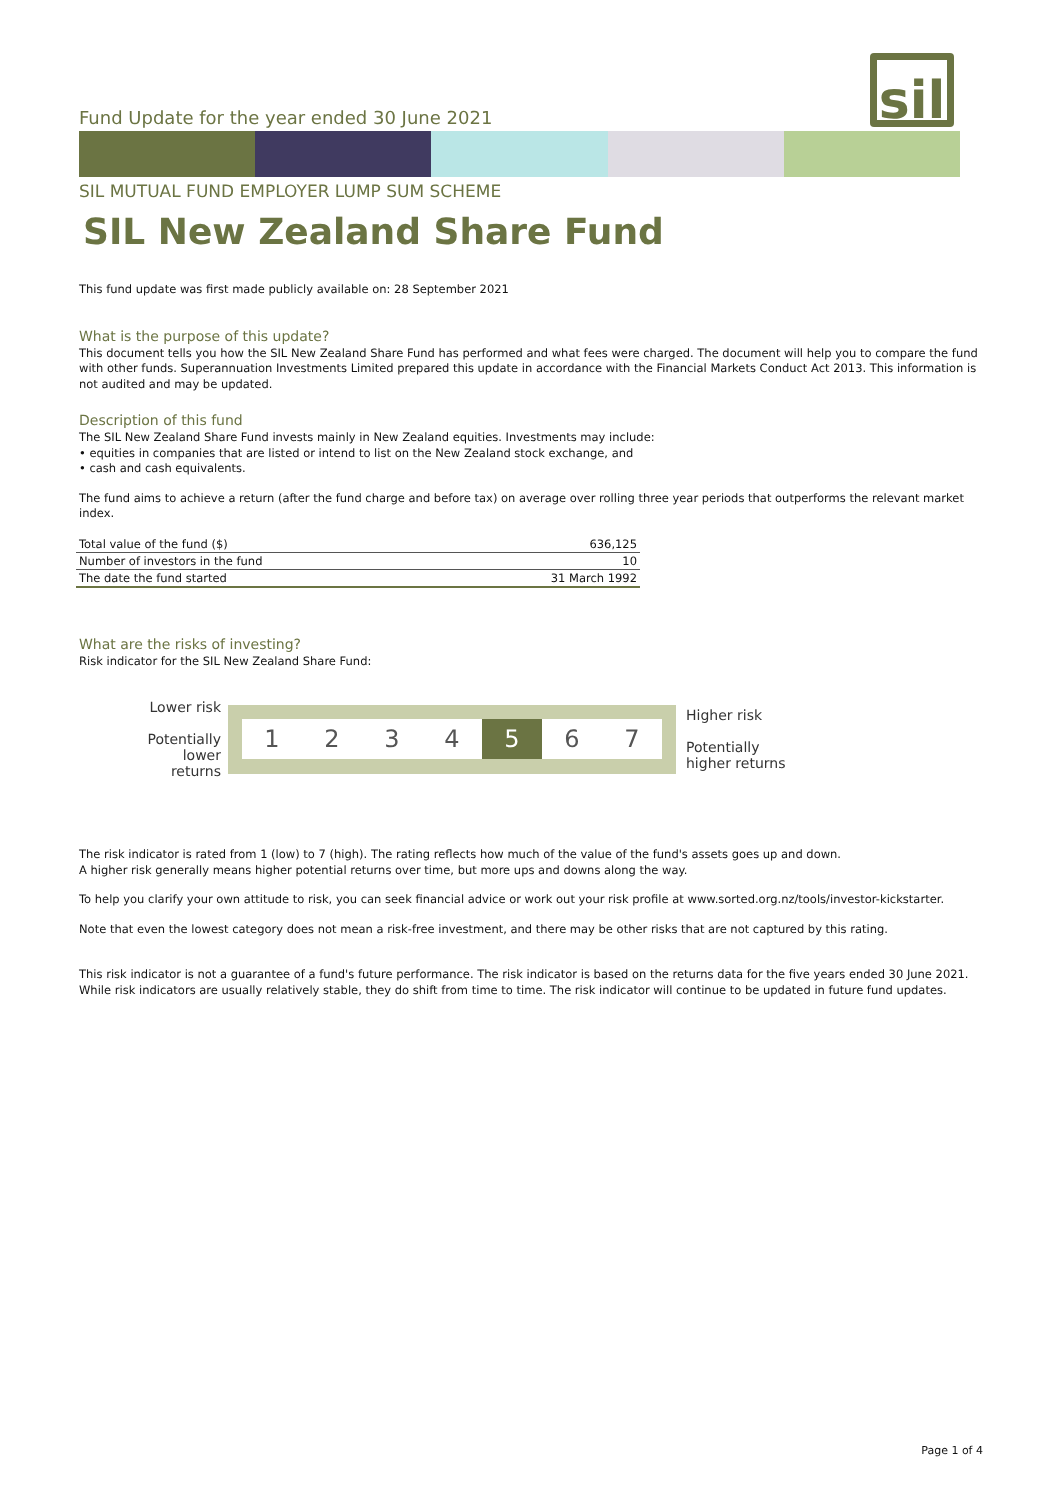sil
Fund Update for the year ended 30 June 2021
SIL MUTUAL FUND EMPLOYER LUMP SUM SCHEME
SIL New Zealand Share Fund
This fund update was first made publicly available on: 28 September 2021
What is the purpose of this update?
This document tells you how the SIL New Zealand Share Fund has performed and what fees were charged. The document will help you to compare the fund with other funds. Superannuation Investments Limited prepared this update in accordance with the Financial Markets Conduct Act 2013. This information is not audited and may be updated.
Description of this fund
The SIL New Zealand Share Fund invests mainly in New Zealand equities. Investments may include:
• equities in companies that are listed or intend to list on the New Zealand stock exchange, and
• cash and cash equivalents.
The fund aims to achieve a return (after the fund charge and before tax) on average over rolling three year periods that outperforms the relevant market index.
| Total value of the fund ($) | 636,125 |
| Number of investors in the fund | 10 |
| The date the fund started | 31 March 1992 |
What are the risks of investing?
Risk indicator for the SIL New Zealand Share Fund:
Lower risk
Potentially
lower returns
1234 5 6 7
Higher risk
Potentially
higher returns
The risk indicator is rated from 1 (low) to 7 (high). The rating reflects how much of the value of the fund's assets goes up and down.
A higher risk generally means higher potential returns over time, but more ups and downs along the way.
To help you clarify your own attitude to risk, you can seek financial advice or work out your risk profile at www.sorted.org.nz/tools/investor-kickstarter.
Note that even the lowest category does not mean a risk-free investment, and there may be other risks that are not captured by this rating.
This risk indicator is not a guarantee of a fund's future performance. The risk indicator is based on the returns data for the five years ended 30 June 2021. While risk indicators are usually relatively stable, they do shift from time to time. The risk indicator will continue to be updated in future fund updates.
Page 1 of 4